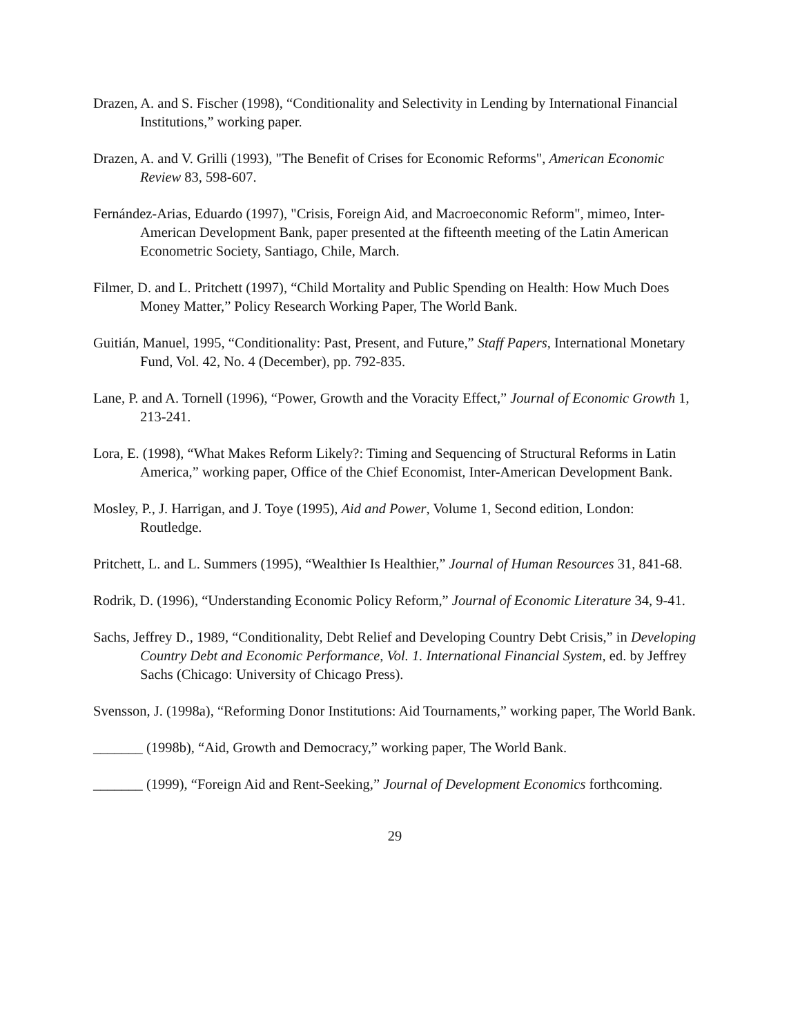Drazen, A. and S. Fischer (1998), “Conditionality and Selectivity in Lending by International Financial Institutions,” working paper.
Drazen, A. and V. Grilli (1993), "The Benefit of Crises for Economic Reforms", American Economic Review 83, 598-607.
Fernández-Arias, Eduardo (1997), "Crisis, Foreign Aid, and Macroeconomic Reform", mimeo, Inter-American Development Bank, paper presented at the fifteenth meeting of the Latin American Econometric Society, Santiago, Chile, March.
Filmer, D. and L. Pritchett (1997), “Child Mortality and Public Spending on Health: How Much Does Money Matter,” Policy Research Working Paper, The World Bank.
Guitián, Manuel, 1995, “Conditionality: Past, Present, and Future,” Staff Papers, International Monetary Fund, Vol. 42, No. 4 (December), pp. 792-835.
Lane, P. and A. Tornell (1996), “Power, Growth and the Voracity Effect,” Journal of Economic Growth 1, 213-241.
Lora, E. (1998), “What Makes Reform Likely?: Timing and Sequencing of Structural Reforms in Latin America,” working paper, Office of the Chief Economist, Inter-American Development Bank.
Mosley, P., J. Harrigan, and J. Toye (1995), Aid and Power, Volume 1, Second edition, London: Routledge.
Pritchett, L. and L. Summers (1995), “Wealthier Is Healthier,” Journal of Human Resources 31, 841-68.
Rodrik, D. (1996), “Understanding Economic Policy Reform,” Journal of Economic Literature 34, 9-41.
Sachs, Jeffrey D., 1989, “Conditionality, Debt Relief and Developing Country Debt Crisis,” in Developing Country Debt and Economic Performance, Vol. 1. International Financial System, ed. by Jeffrey Sachs (Chicago: University of Chicago Press).
Svensson, J. (1998a), “Reforming Donor Institutions: Aid Tournaments,” working paper, The World Bank.
_______ (1998b), “Aid, Growth and Democracy,” working paper, The World Bank.
_______ (1999), “Foreign Aid and Rent-Seeking,” Journal of Development Economics forthcoming.
29